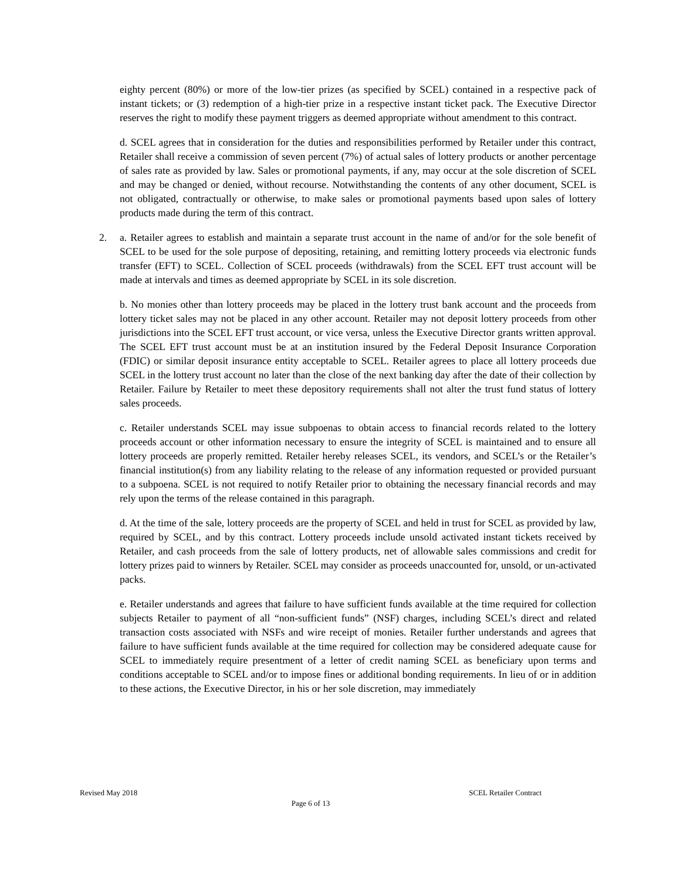eighty percent (80%) or more of the low-tier prizes (as specified by SCEL) contained in a respective pack of instant tickets; or (3) redemption of a high-tier prize in a respective instant ticket pack. The Executive Director reserves the right to modify these payment triggers as deemed appropriate without amendment to this contract.
d. SCEL agrees that in consideration for the duties and responsibilities performed by Retailer under this contract, Retailer shall receive a commission of seven percent (7%) of actual sales of lottery products or another percentage of sales rate as provided by law. Sales or promotional payments, if any, may occur at the sole discretion of SCEL and may be changed or denied, without recourse. Notwithstanding the contents of any other document, SCEL is not obligated, contractually or otherwise, to make sales or promotional payments based upon sales of lottery products made during the term of this contract.
2.
a. Retailer agrees to establish and maintain a separate trust account in the name of and/or for the sole benefit of SCEL to be used for the sole purpose of depositing, retaining, and remitting lottery proceeds via electronic funds transfer (EFT) to SCEL. Collection of SCEL proceeds (withdrawals) from the SCEL EFT trust account will be made at intervals and times as deemed appropriate by SCEL in its sole discretion.
b. No monies other than lottery proceeds may be placed in the lottery trust bank account and the proceeds from lottery ticket sales may not be placed in any other account. Retailer may not deposit lottery proceeds from other jurisdictions into the SCEL EFT trust account, or vice versa, unless the Executive Director grants written approval. The SCEL EFT trust account must be at an institution insured by the Federal Deposit Insurance Corporation (FDIC) or similar deposit insurance entity acceptable to SCEL. Retailer agrees to place all lottery proceeds due SCEL in the lottery trust account no later than the close of the next banking day after the date of their collection by Retailer. Failure by Retailer to meet these depository requirements shall not alter the trust fund status of lottery sales proceeds.
c. Retailer understands SCEL may issue subpoenas to obtain access to financial records related to the lottery proceeds account or other information necessary to ensure the integrity of SCEL is maintained and to ensure all lottery proceeds are properly remitted. Retailer hereby releases SCEL, its vendors, and SCEL’s or the Retailer’s financial institution(s) from any liability relating to the release of any information requested or provided pursuant to a subpoena. SCEL is not required to notify Retailer prior to obtaining the necessary financial records and may rely upon the terms of the release contained in this paragraph.
d. At the time of the sale, lottery proceeds are the property of SCEL and held in trust for SCEL as provided by law, required by SCEL, and by this contract. Lottery proceeds include unsold activated instant tickets received by Retailer, and cash proceeds from the sale of lottery products, net of allowable sales commissions and credit for lottery prizes paid to winners by Retailer. SCEL may consider as proceeds unaccounted for, unsold, or un-activated packs.
e. Retailer understands and agrees that failure to have sufficient funds available at the time required for collection subjects Retailer to payment of all “non-sufficient funds” (NSF) charges, including SCEL’s direct and related transaction costs associated with NSFs and wire receipt of monies. Retailer further understands and agrees that failure to have sufficient funds available at the time required for collection may be considered adequate cause for SCEL to immediately require presentment of a letter of credit naming SCEL as beneficiary upon terms and conditions acceptable to SCEL and/or to impose fines or additional bonding requirements. In lieu of or in addition to these actions, the Executive Director, in his or her sole discretion, may immediately
Revised May 2018 SCEL Retailer Contract
Page 6 of 13